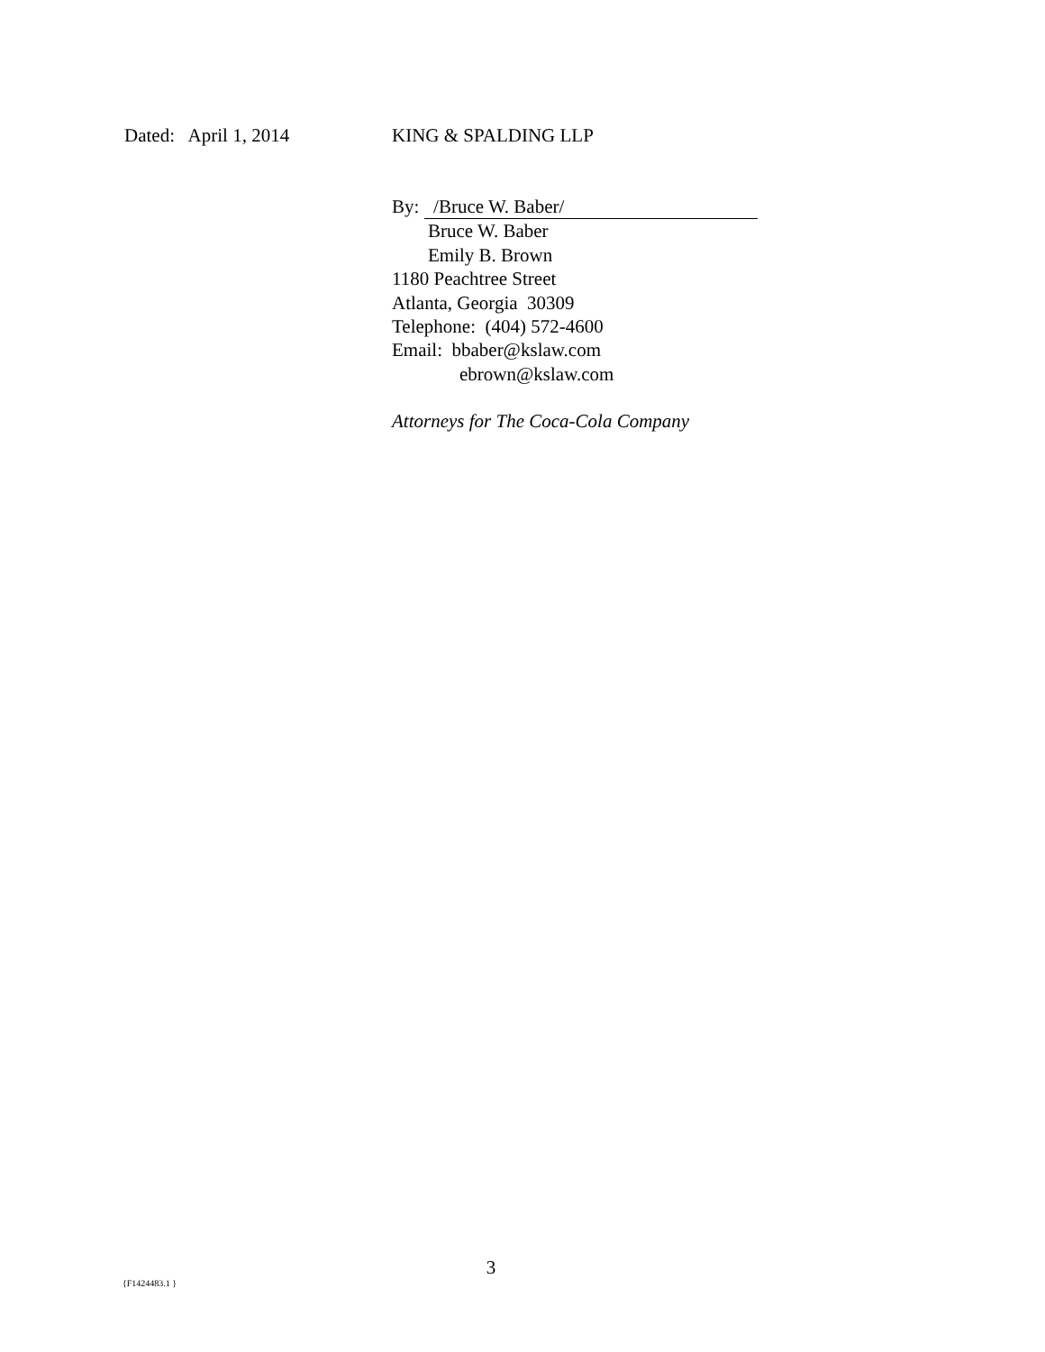Dated: April 1, 2014 KING & SPALDING LLP
By: /Bruce W. Baber/
Bruce W. Baber
Emily B. Brown
1180 Peachtree Street
Atlanta, Georgia 30309
Telephone: (404) 572-4600
Email: bbaber@kslaw.com
ebrown@kslaw.com
Attorneys for The Coca-Cola Company
3
{F1424483.1 }